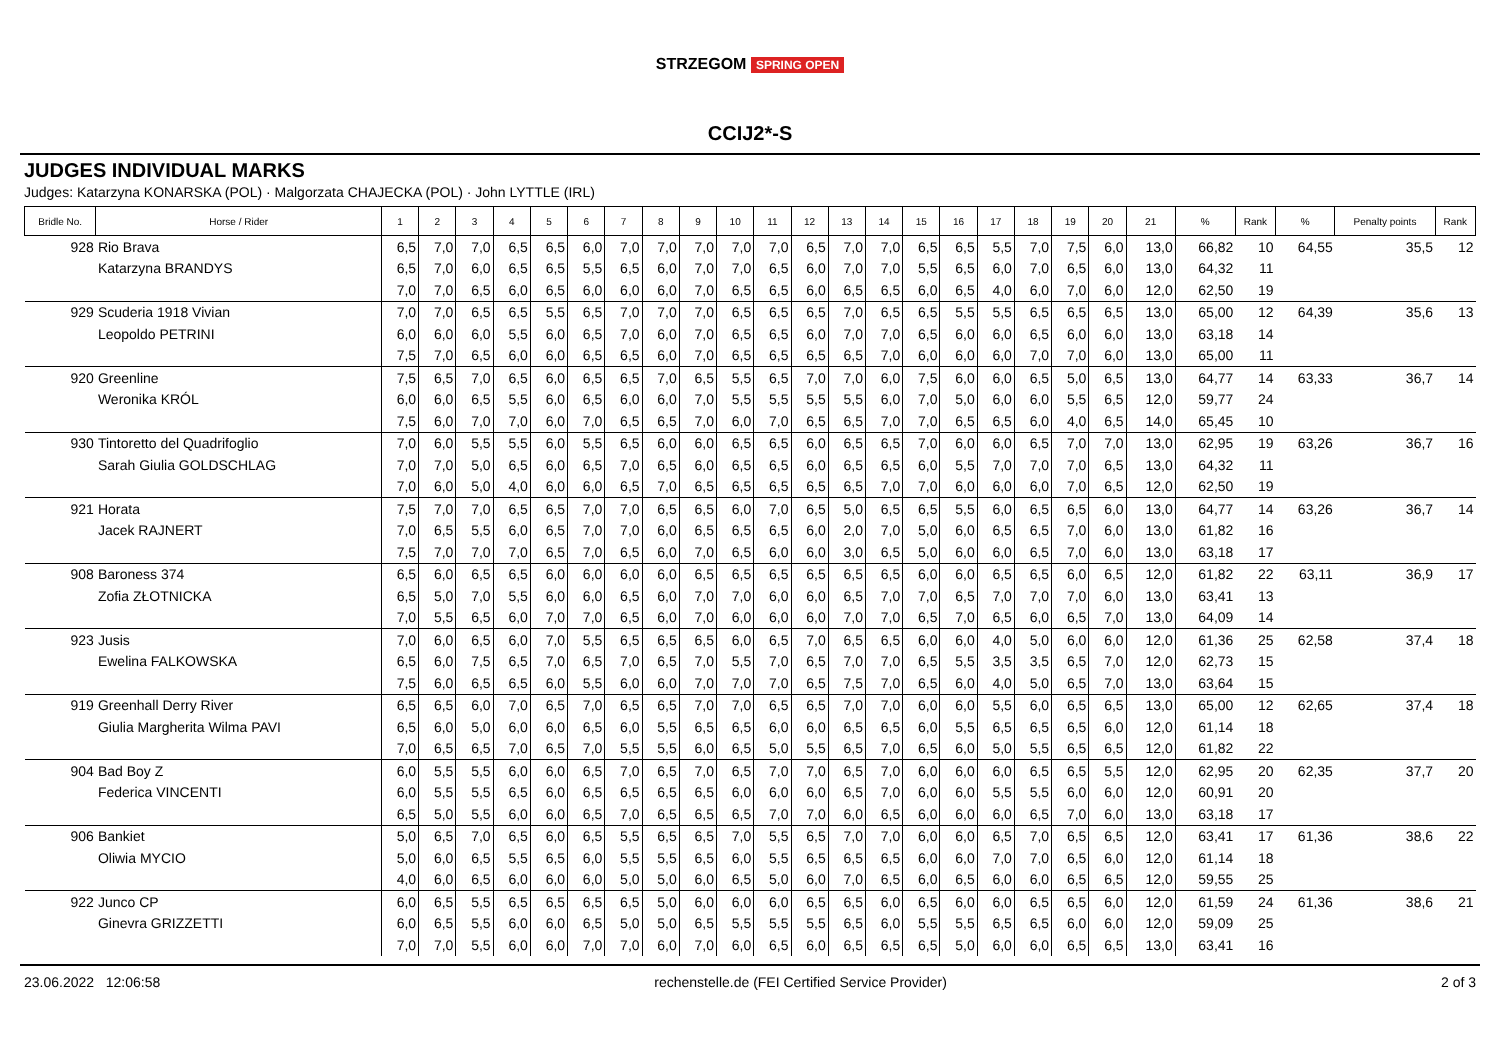STRZEGOM SPRING OPEN
CCIJ2*-S
JUDGES INDIVIDUAL MARKS
Judges: Katarzyna KONARSKA (POL) · Malgorzata CHAJECKA (POL) · John LYTTLE (IRL)
| Bridle No. | Horse / Rider | 1 | 2 | 3 | 4 | 5 | 6 | 7 | 8 | 9 | 10 | 11 | 12 | 13 | 14 | 15 | 16 | 17 | 18 | 19 | 20 | 21 | % | Rank | % | Penalty points | Rank |
| --- | --- | --- | --- | --- | --- | --- | --- | --- | --- | --- | --- | --- | --- | --- | --- | --- | --- | --- | --- | --- | --- | --- | --- | --- | --- | --- | --- |
| 928 | Rio Brava | 6,5 | 7,0 | 7,0 | 6,5 | 6,5 | 6,0 | 7,0 | 7,0 | 7,0 | 7,0 | 7,0 | 6,5 | 7,0 | 7,0 | 6,5 | 6,5 | 5,5 | 7,0 | 7,5 | 6,0 | 13,0 | 66,82 | 10 | 64,55 | 35,5 | 12 |
| | Katarzyna BRANDYS | 6,5 | 7,0 | 6,0 | 6,5 | 6,5 | 5,5 | 6,5 | 6,0 | 7,0 | 7,0 | 6,5 | 6,0 | 7,0 | 7,0 | 5,5 | 6,5 | 6,0 | 7,0 | 6,5 | 6,0 | 13,0 | 64,32 | 11 | | | |
| | | 7,0 | 7,0 | 6,5 | 6,0 | 6,5 | 6,0 | 6,0 | 6,0 | 7,0 | 6,5 | 6,5 | 6,0 | 6,5 | 6,5 | 6,0 | 6,5 | 4,0 | 6,0 | 7,0 | 6,0 | 12,0 | 62,50 | 19 | | | |
| 929 | Scuderia 1918 Vivian | 7,0 | 7,0 | 6,5 | 6,5 | 5,5 | 6,5 | 7,0 | 7,0 | 7,0 | 6,5 | 6,5 | 6,5 | 7,0 | 6,5 | 6,5 | 5,5 | 5,5 | 6,5 | 6,5 | 6,5 | 13,0 | 65,00 | 12 | 64,39 | 35,6 | 13 |
| | Leopoldo PETRINI | 6,0 | 6,0 | 6,0 | 5,5 | 6,0 | 6,5 | 7,0 | 6,0 | 7,0 | 6,5 | 6,5 | 6,0 | 7,0 | 7,0 | 6,5 | 6,0 | 6,0 | 6,5 | 6,0 | 6,0 | 13,0 | 63,18 | 14 | | | |
| | | 7,5 | 7,0 | 6,5 | 6,0 | 6,0 | 6,5 | 6,5 | 6,0 | 7,0 | 6,5 | 6,5 | 6,5 | 6,5 | 7,0 | 6,0 | 6,0 | 6,0 | 7,0 | 7,0 | 6,0 | 13,0 | 65,00 | 11 | | | |
| 920 | Greenline | 7,5 | 6,5 | 7,0 | 6,5 | 6,0 | 6,5 | 6,5 | 7,0 | 6,5 | 5,5 | 6,5 | 7,0 | 7,0 | 6,0 | 7,5 | 6,0 | 6,0 | 6,5 | 5,0 | 6,5 | 13,0 | 64,77 | 14 | 63,33 | 36,7 | 14 |
| | Weronika KRÓL | 6,0 | 6,0 | 6,5 | 5,5 | 6,0 | 6,5 | 6,0 | 6,0 | 7,0 | 5,5 | 5,5 | 5,5 | 5,5 | 6,0 | 7,0 | 5,0 | 6,0 | 6,0 | 5,5 | 6,5 | 12,0 | 59,77 | 24 | | | |
| | | 7,5 | 6,0 | 7,0 | 7,0 | 6,0 | 7,0 | 6,5 | 6,5 | 7,0 | 6,0 | 7,0 | 6,5 | 6,5 | 7,0 | 7,0 | 6,5 | 6,5 | 6,0 | 4,0 | 6,5 | 14,0 | 65,45 | 10 | | | |
| 930 | Tintoretto del Quadrifoglio | 7,0 | 6,0 | 5,5 | 5,5 | 6,0 | 5,5 | 6,5 | 6,0 | 6,0 | 6,5 | 6,5 | 6,0 | 6,5 | 6,5 | 7,0 | 6,0 | 6,0 | 6,5 | 7,0 | 7,0 | 13,0 | 62,95 | 19 | 63,26 | 36,7 | 16 |
| | Sarah Giulia GOLDSCHLAG | 7,0 | 7,0 | 5,0 | 6,5 | 6,0 | 6,5 | 7,0 | 6,5 | 6,0 | 6,5 | 6,5 | 6,0 | 6,5 | 6,5 | 6,0 | 5,5 | 7,0 | 7,0 | 7,0 | 6,5 | 13,0 | 64,32 | 11 | | | |
| | | 7,0 | 6,0 | 5,0 | 4,0 | 6,0 | 6,0 | 6,5 | 7,0 | 6,5 | 6,5 | 6,5 | 6,5 | 6,5 | 7,0 | 7,0 | 6,0 | 6,0 | 6,0 | 7,0 | 6,5 | 12,0 | 62,50 | 19 | | | |
| 921 | Horata | 7,5 | 7,0 | 7,0 | 6,5 | 6,5 | 7,0 | 7,0 | 6,5 | 6,5 | 6,0 | 7,0 | 6,5 | 5,0 | 6,5 | 6,5 | 5,5 | 6,0 | 6,5 | 6,5 | 6,0 | 13,0 | 64,77 | 14 | 63,26 | 36,7 | 14 |
| | Jacek RAJNERT | 7,0 | 6,5 | 5,5 | 6,0 | 6,5 | 7,0 | 7,0 | 6,0 | 6,5 | 6,5 | 6,5 | 6,0 | 2,0 | 7,0 | 5,0 | 6,0 | 6,5 | 6,5 | 7,0 | 6,0 | 13,0 | 61,82 | 16 | | | |
| | | 7,5 | 7,0 | 7,0 | 7,0 | 6,5 | 7,0 | 6,5 | 6,0 | 7,0 | 6,5 | 6,0 | 6,0 | 3,0 | 6,5 | 5,0 | 6,0 | 6,0 | 6,5 | 7,0 | 6,0 | 13,0 | 63,18 | 17 | | | |
| 908 | Baroness 374 | 6,5 | 6,0 | 6,5 | 6,5 | 6,0 | 6,0 | 6,0 | 6,0 | 6,5 | 6,5 | 6,5 | 6,5 | 6,5 | 6,5 | 6,0 | 6,0 | 6,5 | 6,5 | 6,0 | 6,5 | 12,0 | 61,82 | 22 | 63,11 | 36,9 | 17 |
| | Zofia ZŁOTNICKA | 6,5 | 5,0 | 7,0 | 5,5 | 6,0 | 6,0 | 6,5 | 6,0 | 7,0 | 7,0 | 6,0 | 6,0 | 6,5 | 7,0 | 7,0 | 6,5 | 7,0 | 7,0 | 7,0 | 6,0 | 13,0 | 63,41 | 13 | | | |
| | | 7,0 | 5,5 | 6,5 | 6,0 | 7,0 | 7,0 | 6,5 | 6,0 | 7,0 | 6,0 | 6,0 | 6,0 | 7,0 | 7,0 | 6,5 | 7,0 | 6,5 | 6,0 | 6,5 | 7,0 | 13,0 | 64,09 | 14 | | | |
| 923 | Jusis | 7,0 | 6,0 | 6,5 | 6,0 | 7,0 | 5,5 | 6,5 | 6,5 | 6,5 | 6,0 | 6,5 | 7,0 | 6,5 | 6,5 | 6,0 | 6,0 | 4,0 | 5,0 | 6,0 | 6,0 | 12,0 | 61,36 | 25 | 62,58 | 37,4 | 18 |
| | Ewelina FALKOWSKA | 6,5 | 6,0 | 7,5 | 6,5 | 7,0 | 6,5 | 7,0 | 6,5 | 7,0 | 5,5 | 7,0 | 6,5 | 7,0 | 7,0 | 6,5 | 5,5 | 3,5 | 3,5 | 6,5 | 7,0 | 12,0 | 62,73 | 15 | | | |
| | | 7,5 | 6,0 | 6,5 | 6,5 | 6,0 | 5,5 | 6,0 | 6,0 | 7,0 | 7,0 | 7,0 | 6,5 | 7,5 | 7,0 | 6,5 | 6,0 | 4,0 | 5,0 | 6,5 | 7,0 | 13,0 | 63,64 | 15 | | | |
| 919 | Greenhall Derry River | 6,5 | 6,5 | 6,0 | 7,0 | 6,5 | 7,0 | 6,5 | 6,5 | 7,0 | 7,0 | 6,5 | 6,5 | 7,0 | 7,0 | 6,0 | 6,0 | 5,5 | 6,0 | 6,5 | 6,5 | 13,0 | 65,00 | 12 | 62,65 | 37,4 | 18 |
| | Giulia Margherita Wilma PAVI | 6,5 | 6,0 | 5,0 | 6,0 | 6,0 | 6,5 | 6,0 | 5,5 | 6,5 | 6,5 | 6,0 | 6,0 | 6,5 | 6,5 | 6,0 | 5,5 | 6,5 | 6,5 | 6,5 | 6,0 | 12,0 | 61,14 | 18 | | | |
| | | 7,0 | 6,5 | 6,5 | 7,0 | 6,5 | 7,0 | 5,5 | 5,5 | 6,0 | 6,5 | 5,0 | 5,5 | 6,5 | 7,0 | 6,5 | 6,0 | 5,0 | 5,5 | 6,5 | 6,5 | 12,0 | 61,82 | 22 | | | |
| 904 | Bad Boy Z | 6,0 | 5,5 | 5,5 | 6,0 | 6,0 | 6,5 | 7,0 | 6,5 | 7,0 | 6,5 | 7,0 | 7,0 | 6,5 | 7,0 | 6,0 | 6,0 | 6,0 | 6,5 | 6,5 | 5,5 | 12,0 | 62,95 | 20 | 62,35 | 37,7 | 20 |
| | Federica VINCENTI | 6,0 | 5,5 | 5,5 | 6,5 | 6,0 | 6,5 | 6,5 | 6,5 | 6,5 | 6,0 | 6,0 | 6,0 | 6,5 | 7,0 | 6,0 | 6,0 | 5,5 | 5,5 | 6,0 | 6,0 | 12,0 | 60,91 | 20 | | | |
| | | 6,5 | 5,0 | 5,5 | 6,0 | 6,0 | 6,5 | 7,0 | 6,5 | 6,5 | 6,5 | 7,0 | 7,0 | 6,0 | 6,5 | 6,0 | 6,0 | 6,0 | 6,5 | 7,0 | 6,0 | 13,0 | 63,18 | 17 | | | |
| 906 | Bankiet | 5,0 | 6,5 | 7,0 | 6,5 | 6,0 | 6,5 | 5,5 | 6,5 | 6,5 | 7,0 | 5,5 | 6,5 | 7,0 | 7,0 | 6,0 | 6,0 | 6,5 | 7,0 | 6,5 | 6,5 | 12,0 | 63,41 | 17 | 61,36 | 38,6 | 22 |
| | Oliwia MYCIO | 5,0 | 6,0 | 6,5 | 5,5 | 6,5 | 6,0 | 5,5 | 5,5 | 6,5 | 6,0 | 5,5 | 6,5 | 6,5 | 6,5 | 6,0 | 6,0 | 7,0 | 7,0 | 6,5 | 6,0 | 12,0 | 61,14 | 18 | | | |
| | | 4,0 | 6,0 | 6,5 | 6,0 | 6,0 | 6,0 | 5,0 | 5,0 | 6,0 | 6,5 | 5,0 | 6,0 | 7,0 | 6,5 | 6,0 | 6,5 | 6,0 | 6,0 | 6,5 | 6,5 | 12,0 | 59,55 | 25 | | | |
| 922 | Junco CP | 6,0 | 6,5 | 5,5 | 6,5 | 6,5 | 6,5 | 6,5 | 5,0 | 6,0 | 6,0 | 6,0 | 6,5 | 6,5 | 6,0 | 6,5 | 6,0 | 6,0 | 6,5 | 6,5 | 6,0 | 12,0 | 61,59 | 24 | 61,36 | 38,6 | 21 |
| | Ginevra GRIZZETTI | 6,0 | 6,5 | 5,5 | 6,0 | 6,0 | 6,5 | 5,0 | 5,0 | 6,5 | 5,5 | 5,5 | 5,5 | 6,5 | 6,0 | 5,5 | 5,5 | 6,5 | 6,5 | 6,0 | 6,0 | 12,0 | 59,09 | 25 | | | |
| | | 7,0 | 7,0 | 5,5 | 6,0 | 6,0 | 7,0 | 7,0 | 6,0 | 7,0 | 6,0 | 6,5 | 6,0 | 6,5 | 6,5 | 6,5 | 5,0 | 6,0 | 6,0 | 6,5 | 6,5 | 13,0 | 63,41 | 16 | | | |
23.06.2022 12:06:58 rechenstelle.de (FEI Certified Service Provider) 2 of 3